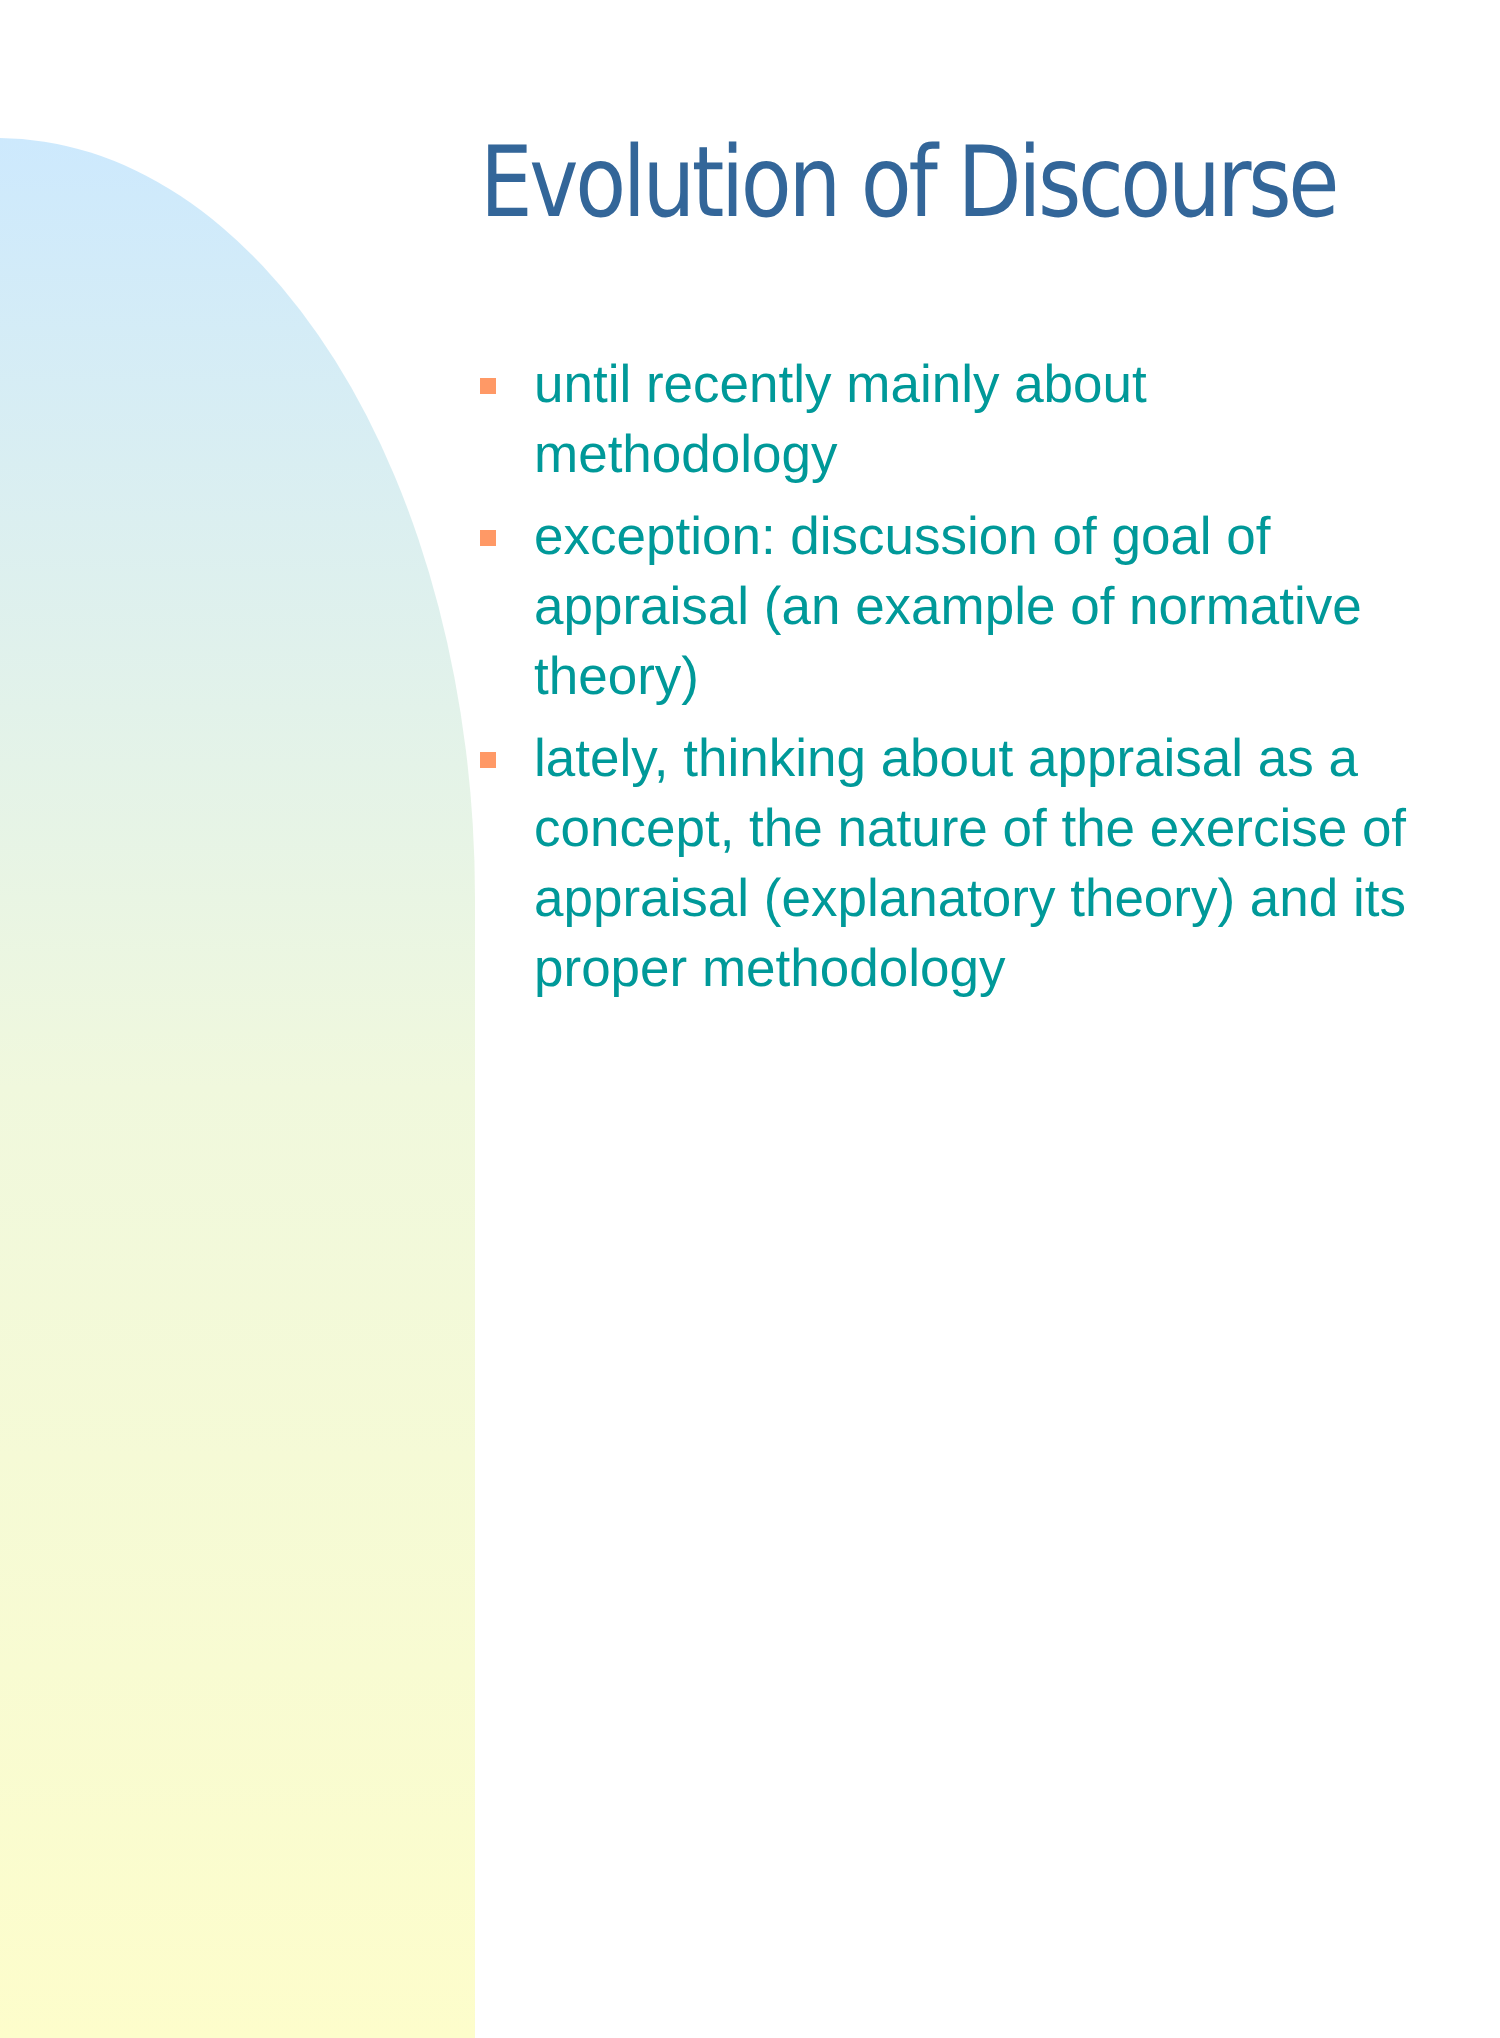Evolution of Discourse
until recently mainly about methodology
exception: discussion of goal of appraisal (an example of normative theory)
lately, thinking about appraisal as a concept, the nature of the exercise of appraisal (explanatory theory) and its proper methodology